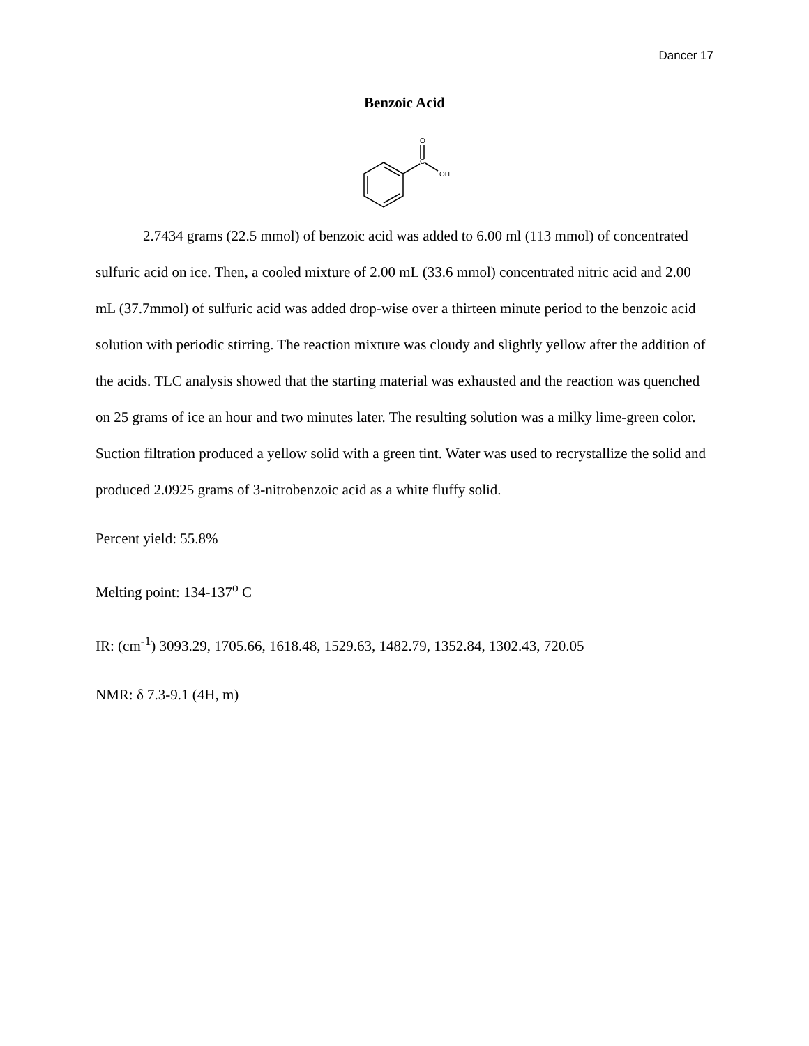Dancer 17
Benzoic Acid
O
C
OH
2.7434 grams (22.5 mmol) of benzoic acid was added to 6.00 ml (113 mmol) of concentrated sulfuric acid on ice. Then, a cooled mixture of 2.00 mL (33.6 mmol) concentrated nitric acid and 2.00 mL (37.7mmol) of sulfuric acid was added drop-wise over a thirteen minute period to the benzoic acid solution with periodic stirring. The reaction mixture was cloudy and slightly yellow after the addition of the acids. TLC analysis showed that the starting material was exhausted and the reaction was quenched on 25 grams of ice an hour and two minutes later. The resulting solution was a milky lime-green color. Suction filtration produced a yellow solid with a green tint. Water was used to recrystallize the solid and produced 2.0925 grams of 3-nitrobenzoic acid as a white fluffy solid.
Percent yield: 55.8%
Melting point: 134-137<sup>o</sup> C
IR: (cm<sup>-1</sup>) 3093.29, 1705.66, 1618.48, 1529.63, 1482.79, 1352.84, 1302.43, 720.05
NMR: δ 7.3-9.1 (4H, m)